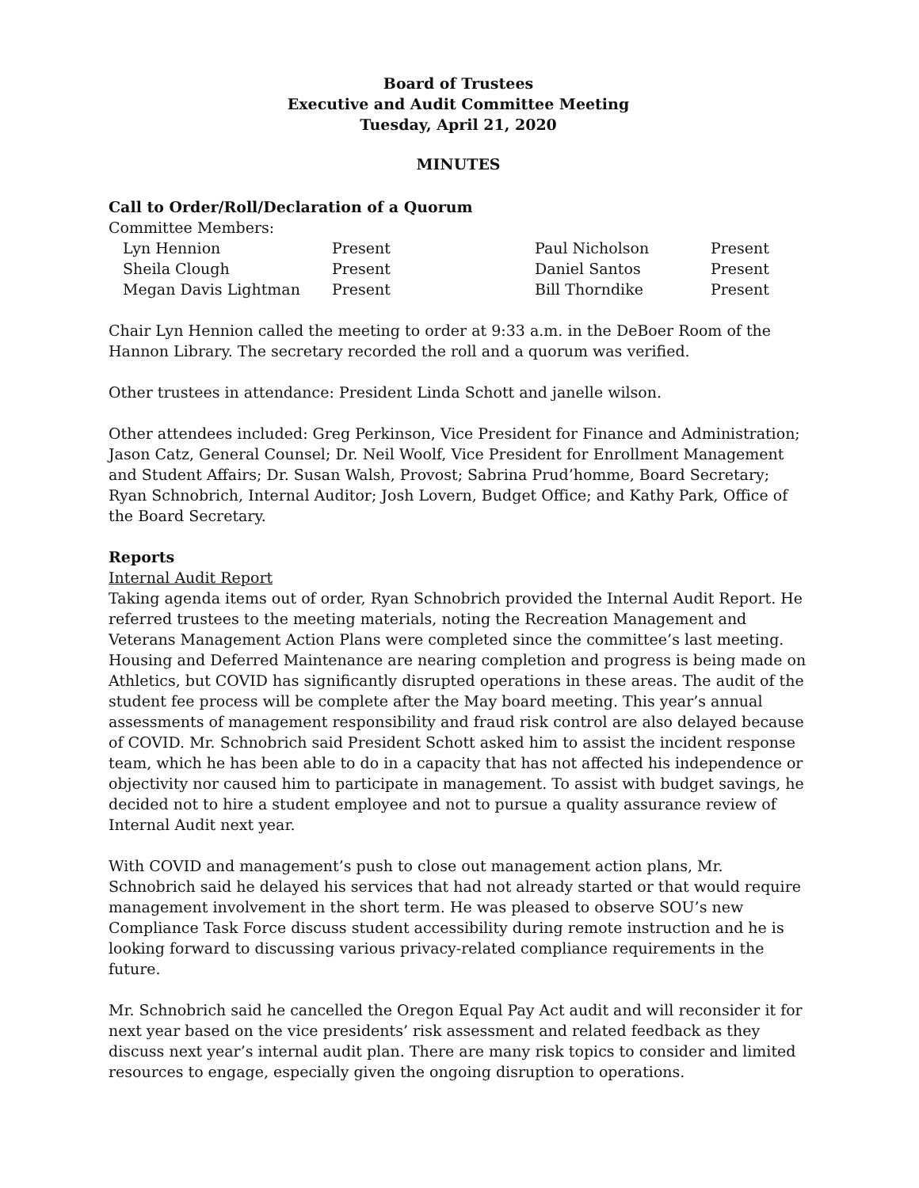Board of Trustees
Executive and Audit Committee Meeting
Tuesday, April 21, 2020
MINUTES
Call to Order/Roll/Declaration of a Quorum
Committee Members:
| Lyn Hennion | Present | Paul Nicholson | Present |
| Sheila Clough | Present | Daniel Santos | Present |
| Megan Davis Lightman | Present | Bill Thorndike | Present |
Chair Lyn Hennion called the meeting to order at 9:33 a.m. in the DeBoer Room of the Hannon Library. The secretary recorded the roll and a quorum was verified.
Other trustees in attendance: President Linda Schott and janelle wilson.
Other attendees included: Greg Perkinson, Vice President for Finance and Administration; Jason Catz, General Counsel; Dr. Neil Woolf, Vice President for Enrollment Management and Student Affairs; Dr. Susan Walsh, Provost; Sabrina Prud’homme, Board Secretary; Ryan Schnobrich, Internal Auditor; Josh Lovern, Budget Office; and Kathy Park, Office of the Board Secretary.
Reports
Internal Audit Report
Taking agenda items out of order, Ryan Schnobrich provided the Internal Audit Report. He referred trustees to the meeting materials, noting the Recreation Management and Veterans Management Action Plans were completed since the committee’s last meeting. Housing and Deferred Maintenance are nearing completion and progress is being made on Athletics, but COVID has significantly disrupted operations in these areas. The audit of the student fee process will be complete after the May board meeting. This year’s annual assessments of management responsibility and fraud risk control are also delayed because of COVID. Mr. Schnobrich said President Schott asked him to assist the incident response team, which he has been able to do in a capacity that has not affected his independence or objectivity nor caused him to participate in management. To assist with budget savings, he decided not to hire a student employee and not to pursue a quality assurance review of Internal Audit next year.
With COVID and management’s push to close out management action plans, Mr. Schnobrich said he delayed his services that had not already started or that would require management involvement in the short term. He was pleased to observe SOU’s new Compliance Task Force discuss student accessibility during remote instruction and he is looking forward to discussing various privacy-related compliance requirements in the future.
Mr. Schnobrich said he cancelled the Oregon Equal Pay Act audit and will reconsider it for next year based on the vice presidents’ risk assessment and related feedback as they discuss next year’s internal audit plan. There are many risk topics to consider and limited resources to engage, especially given the ongoing disruption to operations.